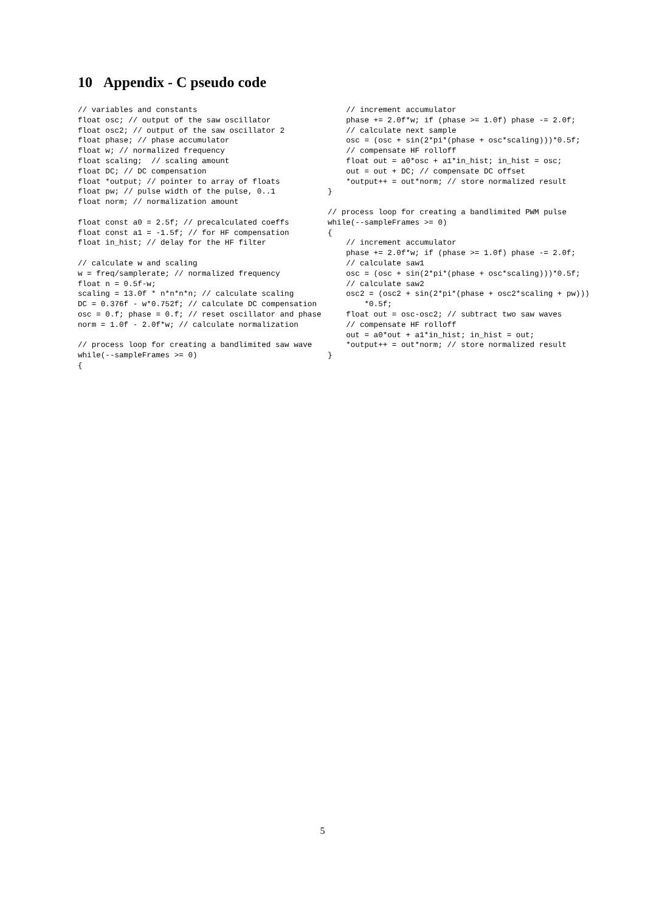10 Appendix - C pseudo code
// variables and constants
float osc; // output of the saw oscillator
float osc2; // output of the saw oscillator 2
float phase; // phase accumulator
float w; // normalized frequency
float scaling;  // scaling amount
float DC; // DC compensation
float *output; // pointer to array of floats
float pw; // pulse width of the pulse, 0..1
float norm; // normalization amount

float const a0 = 2.5f; // precalculated coeffs
float const a1 = -1.5f; // for HF compensation
float in_hist; // delay for the HF filter

// calculate w and scaling
w = freq/samplerate; // normalized frequency
float n = 0.5f-w;
scaling = 13.0f * n*n*n*n; // calculate scaling
DC = 0.376f - w*0.752f; // calculate DC compensation
osc = 0.f; phase = 0.f; // reset oscillator and phase
norm = 1.0f - 2.0f*w; // calculate normalization

// process loop for creating a bandlimited saw wave
while(--sampleFrames >= 0)
{
    // increment accumulator
    phase += 2.0f*w; if (phase >= 1.0f) phase -= 2.0f;
    // calculate next sample
    osc = (osc + sin(2*pi*(phase + osc*scaling)))*0.5f;
    // compensate HF rolloff
    float out = a0*osc + a1*in_hist; in_hist = osc;
    out = out + DC; // compensate DC offset
    *output++ = out*norm; // store normalized result
}

// process loop for creating a bandlimited PWM pulse
while(--sampleFrames >= 0)
{
    // increment accumulator
    phase += 2.0f*w; if (phase >= 1.0f) phase -= 2.0f;
    // calculate saw1
    osc = (osc + sin(2*pi*(phase + osc*scaling)))*0.5f;
    // calculate saw2
    osc2 = (osc2 + sin(2*pi*(phase + osc2*scaling + pw)))
        *0.5f;
    float out = osc-osc2; // subtract two saw waves
    // compensate HF rolloff
    out = a0*out + a1*in_hist; in_hist = out;
    *output++ = out*norm; // store normalized result
}
5